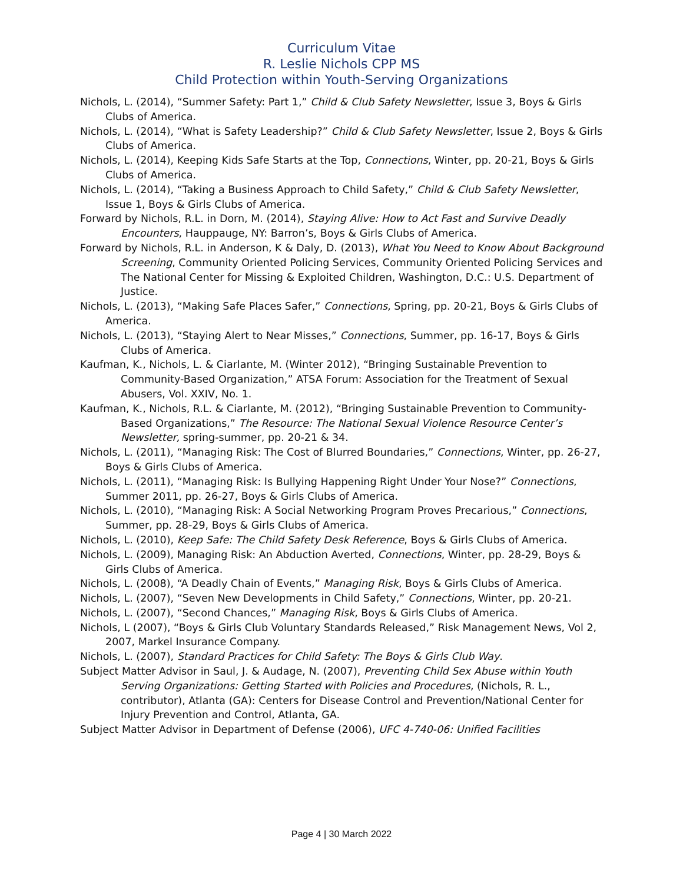Curriculum Vitae
R. Leslie Nichols CPP MS
Child Protection within Youth-Serving Organizations
Nichols, L. (2014), “Summer Safety: Part 1,” Child & Club Safety Newsletter, Issue 3, Boys & Girls Clubs of America.
Nichols, L. (2014), “What is Safety Leadership?” Child & Club Safety Newsletter, Issue 2, Boys & Girls Clubs of America.
Nichols, L. (2014), Keeping Kids Safe Starts at the Top, Connections, Winter, pp. 20-21, Boys & Girls Clubs of America.
Nichols, L. (2014), “Taking a Business Approach to Child Safety,” Child & Club Safety Newsletter, Issue 1, Boys & Girls Clubs of America.
Forward by Nichols, R.L. in Dorn, M. (2014), Staying Alive: How to Act Fast and Survive Deadly Encounters, Hauppauge, NY: Barron’s, Boys & Girls Clubs of America.
Forward by Nichols, R.L. in Anderson, K & Daly, D. (2013), What You Need to Know About Background Screening, Community Oriented Policing Services, Community Oriented Policing Services and The National Center for Missing & Exploited Children, Washington, D.C.: U.S. Department of Justice.
Nichols, L. (2013), “Making Safe Places Safer,” Connections, Spring, pp. 20-21, Boys & Girls Clubs of America.
Nichols, L. (2013), “Staying Alert to Near Misses,” Connections, Summer, pp. 16-17, Boys & Girls Clubs of America.
Kaufman, K., Nichols, L. & Ciarlante, M. (Winter 2012), “Bringing Sustainable Prevention to Community-Based Organization,” ATSA Forum: Association for the Treatment of Sexual Abusers, Vol. XXIV, No. 1.
Kaufman, K., Nichols, R.L. & Ciarlante, M. (2012), “Bringing Sustainable Prevention to Community-Based Organizations,” The Resource: The National Sexual Violence Resource Center’s Newsletter, spring-summer, pp. 20-21 & 34.
Nichols, L. (2011), “Managing Risk: The Cost of Blurred Boundaries,” Connections, Winter, pp. 26-27, Boys & Girls Clubs of America.
Nichols, L. (2011), “Managing Risk: Is Bullying Happening Right Under Your Nose?” Connections, Summer 2011, pp. 26-27, Boys & Girls Clubs of America.
Nichols, L. (2010), “Managing Risk: A Social Networking Program Proves Precarious,” Connections, Summer, pp. 28-29, Boys & Girls Clubs of America.
Nichols, L. (2010), Keep Safe: The Child Safety Desk Reference, Boys & Girls Clubs of America.
Nichols, L. (2009), Managing Risk: An Abduction Averted, Connections, Winter, pp. 28-29, Boys & Girls Clubs of America.
Nichols, L. (2008), “A Deadly Chain of Events,” Managing Risk, Boys & Girls Clubs of America.
Nichols, L. (2007), “Seven New Developments in Child Safety,” Connections, Winter, pp. 20-21.
Nichols, L. (2007), “Second Chances,” Managing Risk, Boys & Girls Clubs of America.
Nichols, L (2007), “Boys & Girls Club Voluntary Standards Released,” Risk Management News, Vol 2, 2007, Markel Insurance Company.
Nichols, L. (2007), Standard Practices for Child Safety: The Boys & Girls Club Way.
Subject Matter Advisor in Saul, J. & Audage, N. (2007), Preventing Child Sex Abuse within Youth Serving Organizations: Getting Started with Policies and Procedures, (Nichols, R. L., contributor), Atlanta (GA): Centers for Disease Control and Prevention/National Center for Injury Prevention and Control, Atlanta, GA.
Subject Matter Advisor in Department of Defense (2006), UFC 4-740-06: Unified Facilities
Page 4 | 30 March 2022